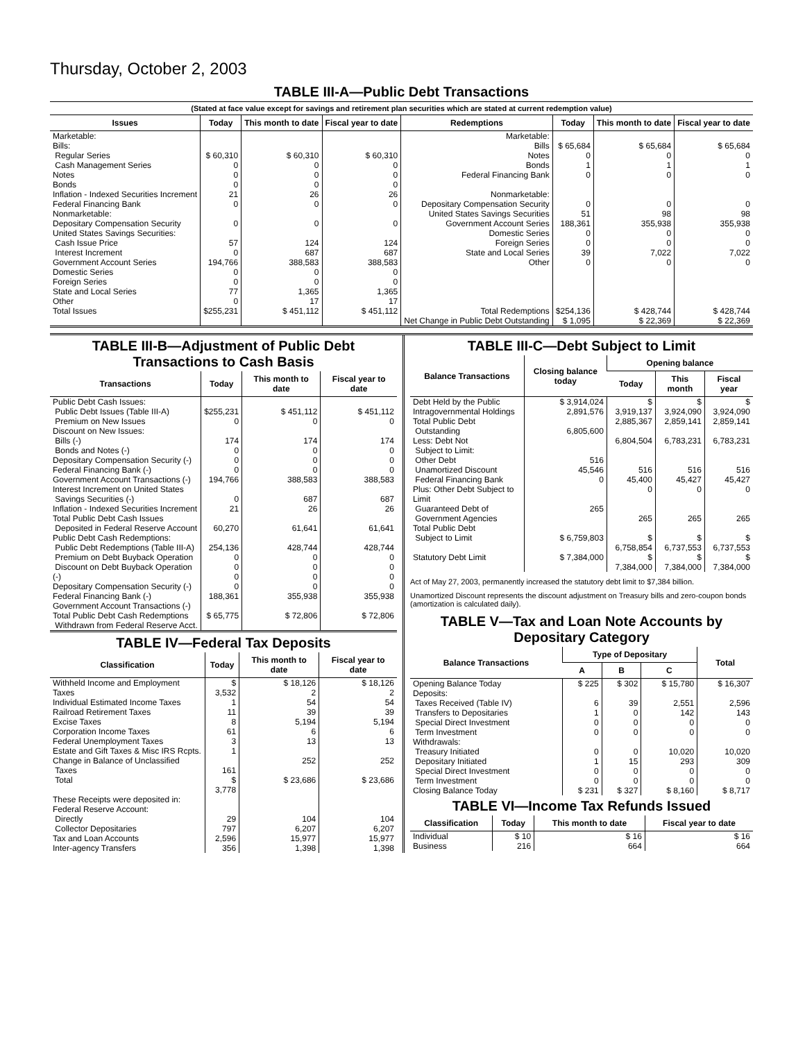Thursday, October 2, 2003
TABLE III-A—Public Debt Transactions
(Stated at face value except for savings and retirement plan securities which are stated at current redemption value)
| Issues | Today | This month to date | Fiscal year to date | Redemptions | Today | This month to date | Fiscal year to date |
| --- | --- | --- | --- | --- | --- | --- | --- |
| Marketable: Bills: Regular Series Cash Management Series Notes Bonds Inflation - Indexed Securities Increment Federal Financing Bank Nonmarketable: Depositary Compensation Security United States Savings Securities: Cash Issue Price Interest Increment Government Account Series Domestic Series Foreign Series State and Local Series Other | $ 60,310 0 0 0 21 0 0 57 0 194,766 0 0 77 0 | $ 60,310 0 0 0 26 0 0 124 687 388,583 0 0 1,365 17 | $ 60,310 0 0 0 26 0 0 124 687 388,583 0 0 1,365 17 | Marketable: Bills Notes Bonds Federal Financing Bank Nonmarketable: Depositary Compensation Security United States Savings Securities Government Account Series Domestic Series Foreign Series State and Local Series Other | $ 65,684 0 1 0 0 51 188,361 0 0 39 0 | $ 65,684 0 1 0 0 98 355,938 0 0 7,022 0 | $ 65,684 0 1 0 0 98 355,938 0 0 7,022 0 |
| Total Issues | $255,231 | $ 451,112 | $ 451,112 | Total Redemptions | $254,136 | $ 428,744 | $ 428,744 |
| | | | | Net Change in Public Debt Outstanding | $ 1,095 | $ 22,369 | $ 22,369 |
TABLE III-B—Adjustment of Public Debt Transactions to Cash Basis
| Transactions | Today | This month to date | Fiscal year to date |
| --- | --- | --- | --- |
| Public Debt Cash Issues: Public Debt Issues (Table III-A) Premium on New Issues Discount on New Issues: Bills (-) Bonds and Notes (-) Depositary Compensation Security (-) Federal Financing Bank (-) Government Account Transactions (-) Interest Increment on United States Savings Securities (-) Inflation - Indexed Securities Increment Total Public Debt Cash Issues Deposited in Federal Reserve Account | $255,231 0 174 0 0 0 194,766 0 21 60,270 | $ 451,112 0 174 0 0 0 388,583 687 26 61,641 | $ 451,112 0 174 0 0 0 388,583 687 26 61,641 |
| Public Debt Cash Redemptions: Public Debt Redemptions (Table III-A) Premium on Debt Buyback Operation Discount on Debt Buyback Operation (-) Depositary Compensation Security (-) Federal Financing Bank (-) Government Account Transactions (-) Total Public Debt Cash Redemptions Withdrawn from Federal Reserve Acct. | 254,136 0 0 0 0 188,361 $ 65,775 | 428,744 0 0 0 0 355,938 $ 72,806 | 428,744 0 0 0 0 355,938 $ 72,806 |
TABLE IV—Federal Tax Deposits
| Classification | Today | This month to date | Fiscal year to date |
| --- | --- | --- | --- |
| Withheld Income and Employment Taxes Individual Estimated Income Taxes Railroad Retirement Taxes Excise Taxes Corporation Income Taxes Federal Unemployment Taxes Estate and Gift Taxes & Misc IRS Rcpts. Change in Balance of Unclassified Taxes | $ 3,532 1 11 8 61 3 1 161 | $ 18,126 2 54 39 5,194 6 13 252 | $ 18,126 2 54 39 5,194 6 13 252 |
| Total | $ 3,778 | $ 23,686 | $ 23,686 |
| These Receipts were deposited in: Federal Reserve Account: Directly Collector Depositaries Tax and Loan Accounts Inter-agency Transfers | 29 797 2,596 356 | 104 6,207 15,977 1,398 | 104 6,207 15,977 1,398 |
TABLE III-C—Debt Subject to Limit
| Balance Transactions | Closing balance today | Opening balance | | |
| --- | --- | --- | --- | --- |
| | | Today | This month | Fiscal year |
| Debt Held by the Public Intragovernmental Holdings Total Public Debt Outstanding Less: Debt Not Subject to Limit: Other Debt Unamortized Discount Federal Financing Bank Plus: Other Debt Subject to Limit Guaranteed Debt of Government Agencies | $ 3,914,024 2,891,576 6,805,600 516 45,546 0 265 | $ 3,919,137 2,885,367 6,804,504 516 45,400 0 265 | $ 3,924,090 2,859,141 6,783,231 516 45,427 0 265 | $ 3,924,090 2,859,141 6,783,231 516 45,427 0 265 |
| Total Public Debt Subject to Limit | $ 6,759,803 | $ 6,758,854 | $ 6,737,553 | $ 6,737,553 |
| Statutory Debt Limit | $ 7,384,000 | $ 7,384,000 | $ 7,384,000 | $ 7,384,000 |
Act of May 27, 2003, permanently increased the statutory debt limit to $7,384 billion.
Unamortized Discount represents the discount adjustment on Treasury bills and zero-coupon bonds (amortization is calculated daily).
TABLE V—Tax and Loan Note Accounts by Depositary Category
| Balance Transactions | Type of Depositary | | | Total |
| --- | --- | --- | --- | --- |
| | A | B | C | |
| Opening Balance Today Deposits: Taxes Received (Table IV) Transfers to Depositaries Special Direct Investment Term Investment Withdrawals: Treasury Initiated Depositary Initiated Special Direct Investment Term Investment | $ 225 6 1 0 0 0 1 0 0 | $ 302 39 0 0 0 0 15 0 0 | $ 15,780 2,551 142 0 0 10,020 293 0 0 | $ 16,307 2,596 143 0 0 10,020 309 0 0 |
| Closing Balance Today | $ 231 | $ 327 | $ 8,160 | $ 8,717 |
TABLE VI—Income Tax Refunds Issued
| Classification | Today | This month to date | Fiscal year to date |
| --- | --- | --- | --- |
| Individual Business | $ 10 216 | $ 16 664 | $ 16 664 |